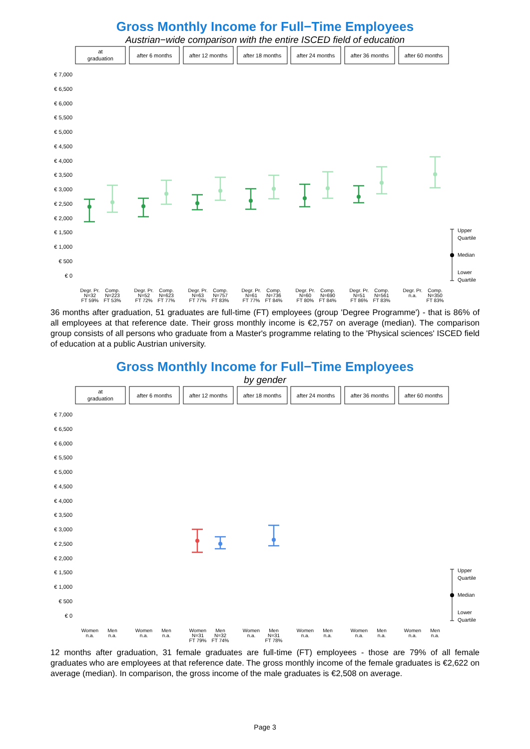Gross Monthly Income for Full−Time Employees
Austrian−wide comparison with the entire ISCED field of education
at
graduation
after 6 months
after 12 months
after 18 months
after 24 months
after 36 months
after 60 months
€ 7,000
€ 6,500
€ 6,000
€ 5,500
€ 5,000
€ 4,500
€ 4,000
€ 3,500
€ 3,000
€ 2,500
€ 2,000
€ 1,500
€ 1,000
€ 500
€ 0
Upper
Quartile
Median
Lower
Quartile
Degr. Pr.
N=32
FT 59%
Comp.
N=223
FT 53%
Degr. Pr.
N=52
FT 72%
Comp.
N=623
FT 77%
Degr. Pr.
N=63
FT 77%
Comp.
N=757
FT 83%
Degr. Pr.
N=61
FT 77%
Comp.
N=736
FT 84%
Degr. Pr.
N=60
FT 80%
Comp.
N=690
FT 84%
Degr. Pr.
N=51
FT 86%
Comp.
N=561
FT 83%
Degr. Pr.
n.a.
Comp.
N=350
FT 83%
36 months after graduation, 51 graduates are full-time (FT) employees (group 'Degree Programme') - that is 86% of all employees at that reference date. Their gross monthly income is €2,757 on average (median). The comparison group consists of all persons who graduate from a Master's programme relating to the 'Physical sciences' ISCED field of education at a public Austrian university.
Gross Monthly Income for Full−Time Employees
by gender
at
graduation
after 6 months
after 12 months
after 18 months
after 24 months
after 36 months
after 60 months
€ 7,000
€ 6,500
€ 6,000
€ 5,500
€ 5,000
€ 4,500
€ 4,000
€ 3,500
€ 3,000
€ 2,500
€ 2,000
€ 1,500
€ 1,000
€ 500
€ 0
Upper
Quartile
Median
Lower
Quartile
Women
n.a.
Men
n.a.
Women
n.a.
Men
n.a.
Women
N=31
FT 79%
Men
N=32
FT 74%
Women
n.a.
Men
N=31
FT 78%
Women
n.a.
Men
n.a.
Women
n.a.
Men
n.a.
Women
n.a.
Men
n.a.
12 months after graduation, 31 female graduates are full-time (FT) employees - those are 79% of all female graduates who are employees at that reference date. The gross monthly income of the female graduates is €2,622 on average (median). In comparison, the gross income of the male graduates is €2,508 on average.
Page 3